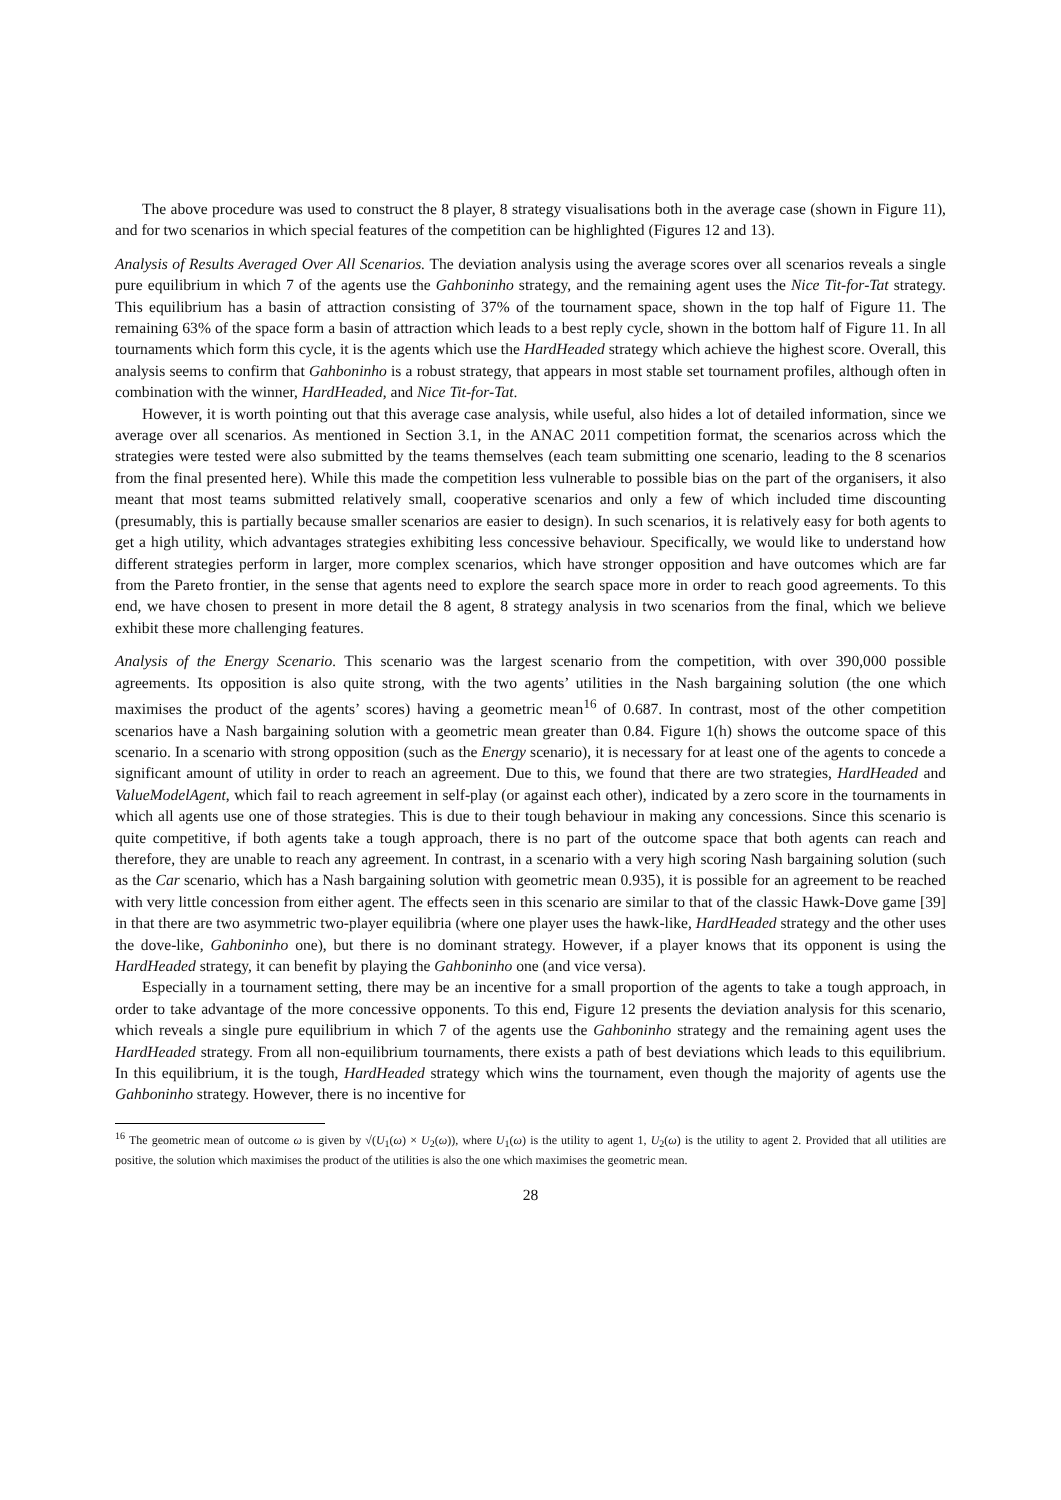The above procedure was used to construct the 8 player, 8 strategy visualisations both in the average case (shown in Figure 11), and for two scenarios in which special features of the competition can be highlighted (Figures 12 and 13).
Analysis of Results Averaged Over All Scenarios. The deviation analysis using the average scores over all scenarios reveals a single pure equilibrium in which 7 of the agents use the Gahboninho strategy, and the remaining agent uses the Nice Tit-for-Tat strategy. This equilibrium has a basin of attraction consisting of 37% of the tournament space, shown in the top half of Figure 11. The remaining 63% of the space form a basin of attraction which leads to a best reply cycle, shown in the bottom half of Figure 11. In all tournaments which form this cycle, it is the agents which use the HardHeaded strategy which achieve the highest score. Overall, this analysis seems to confirm that Gahboninho is a robust strategy, that appears in most stable set tournament profiles, although often in combination with the winner, HardHeaded, and Nice Tit-for-Tat.
However, it is worth pointing out that this average case analysis, while useful, also hides a lot of detailed information, since we average over all scenarios. As mentioned in Section 3.1, in the ANAC 2011 competition format, the scenarios across which the strategies were tested were also submitted by the teams themselves (each team submitting one scenario, leading to the 8 scenarios from the final presented here). While this made the competition less vulnerable to possible bias on the part of the organisers, it also meant that most teams submitted relatively small, cooperative scenarios and only a few of which included time discounting (presumably, this is partially because smaller scenarios are easier to design). In such scenarios, it is relatively easy for both agents to get a high utility, which advantages strategies exhibiting less concessive behaviour. Specifically, we would like to understand how different strategies perform in larger, more complex scenarios, which have stronger opposition and have outcomes which are far from the Pareto frontier, in the sense that agents need to explore the search space more in order to reach good agreements. To this end, we have chosen to present in more detail the 8 agent, 8 strategy analysis in two scenarios from the final, which we believe exhibit these more challenging features.
Analysis of the Energy Scenario. This scenario was the largest scenario from the competition, with over 390,000 possible agreements. Its opposition is also quite strong, with the two agents’ utilities in the Nash bargaining solution (the one which maximises the product of the agents’ scores) having a geometric mean<sup>16</sup> of 0.687. In contrast, most of the other competition scenarios have a Nash bargaining solution with a geometric mean greater than 0.84. Figure 1(h) shows the outcome space of this scenario. In a scenario with strong opposition (such as the Energy scenario), it is necessary for at least one of the agents to concede a significant amount of utility in order to reach an agreement. Due to this, we found that there are two strategies, HardHeaded and ValueModelAgent, which fail to reach agreement in self-play (or against each other), indicated by a zero score in the tournaments in which all agents use one of those strategies. This is due to their tough behaviour in making any concessions. Since this scenario is quite competitive, if both agents take a tough approach, there is no part of the outcome space that both agents can reach and therefore, they are unable to reach any agreement. In contrast, in a scenario with a very high scoring Nash bargaining solution (such as the Car scenario, which has a Nash bargaining solution with geometric mean 0.935), it is possible for an agreement to be reached with very little concession from either agent. The effects seen in this scenario are similar to that of the classic Hawk-Dove game [39] in that there are two asymmetric two-player equilibria (where one player uses the hawk-like, HardHeaded strategy and the other uses the dove-like, Gahboninho one), but there is no dominant strategy. However, if a player knows that its opponent is using the HardHeaded strategy, it can benefit by playing the Gahboninho one (and vice versa).
Especially in a tournament setting, there may be an incentive for a small proportion of the agents to take a tough approach, in order to take advantage of the more concessive opponents. To this end, Figure 12 presents the deviation analysis for this scenario, which reveals a single pure equilibrium in which 7 of the agents use the Gahboninho strategy and the remaining agent uses the HardHeaded strategy. From all non-equilibrium tournaments, there exists a path of best deviations which leads to this equilibrium. In this equilibrium, it is the tough, HardHeaded strategy which wins the tournament, even though the majority of agents use the Gahboninho strategy. However, there is no incentive for
<sup>16</sup> The geometric mean of outcome ω is given by √(U<sub>1</sub>(ω) × U<sub>2</sub>(ω)), where U<sub>1</sub>(ω) is the utility to agent 1, U<sub>2</sub>(ω) is the utility to agent 2. Provided that all utilities are positive, the solution which maximises the product of the utilities is also the one which maximises the geometric mean.
28